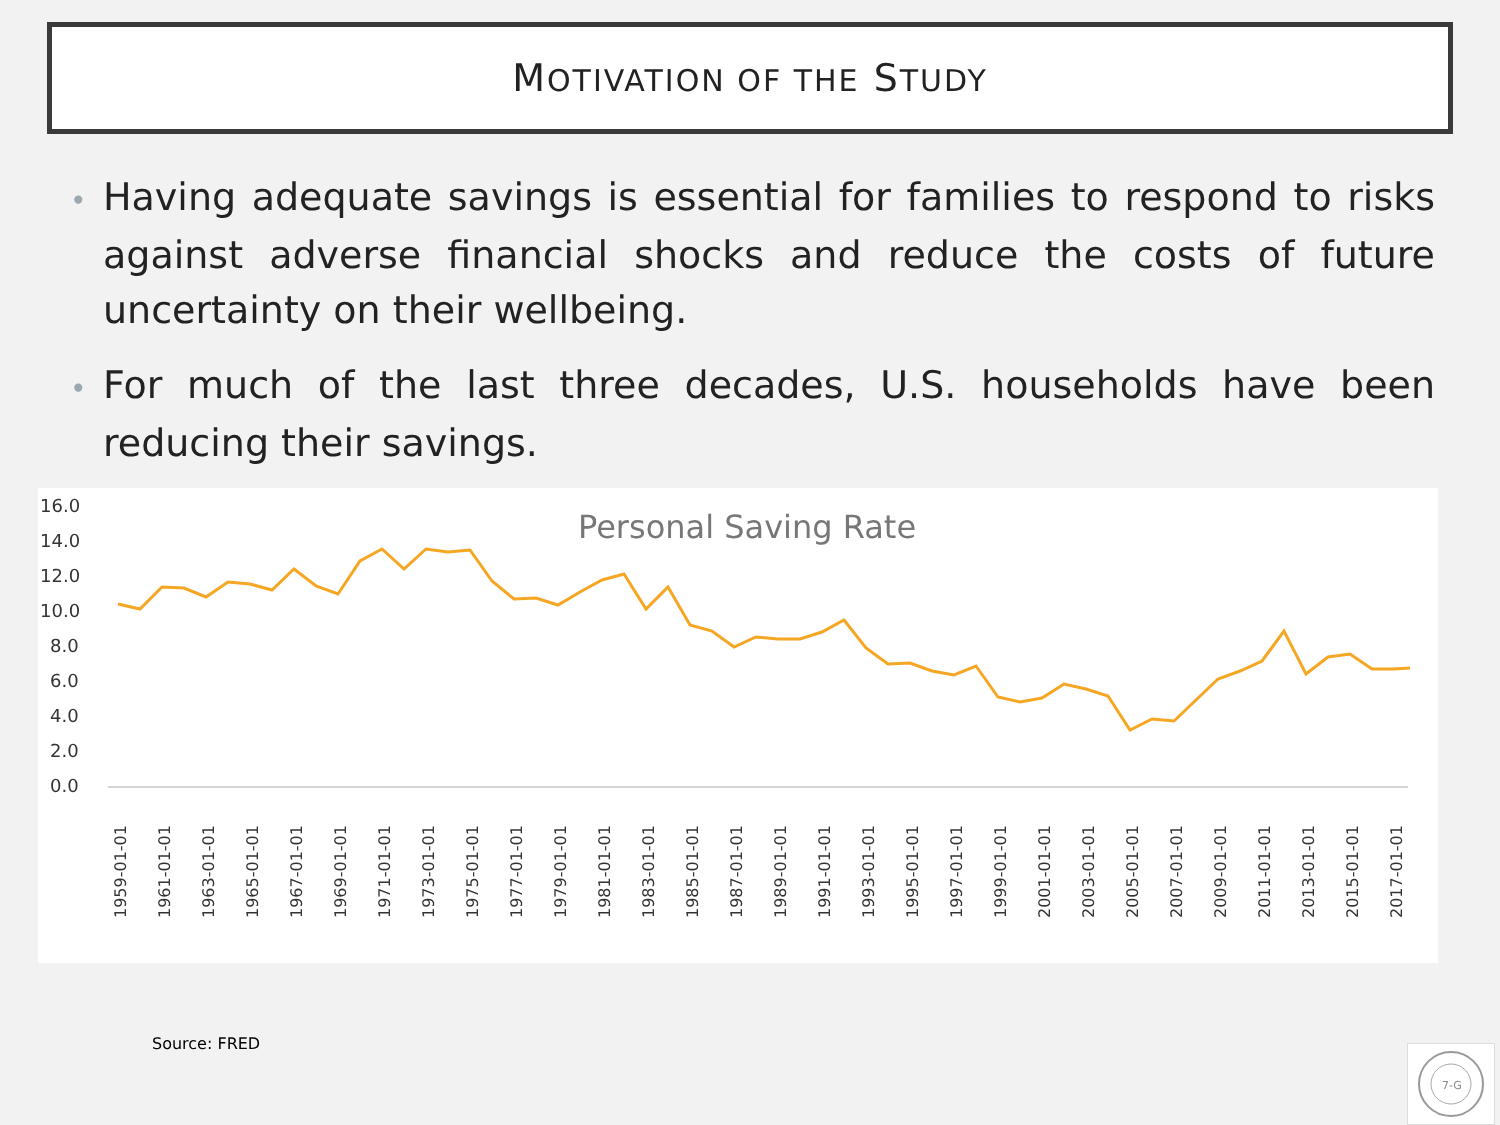MOTIVATION OF THE STUDY
• Having adequate savings is essential for families to respond to risks against adverse financial shocks and reduce the costs of future uncertainty on their wellbeing.
• For much of the last three decades, U.S. households have been reducing their savings.
Personal Saving Rate
16.0
14.0
12.0
10.0
8.0
6.0
4.0
2.0
0.0
1959-01-01
1961-01-01
1963-01-01
1965-01-01
1967-01-01
1969-01-01
1971-01-01
1973-01-01
1975-01-01
1977-01-01
1979-01-01
1981-01-01
1983-01-01
1985-01-01
1987-01-01
1989-01-01
1991-01-01
1993-01-01
1995-01-01
1997-01-01
1999-01-01
2001-01-01
2003-01-01
2005-01-01
2007-01-01
2009-01-01
2011-01-01
2013-01-01
2015-01-01
2017-01-01
Source: FRED
7-G